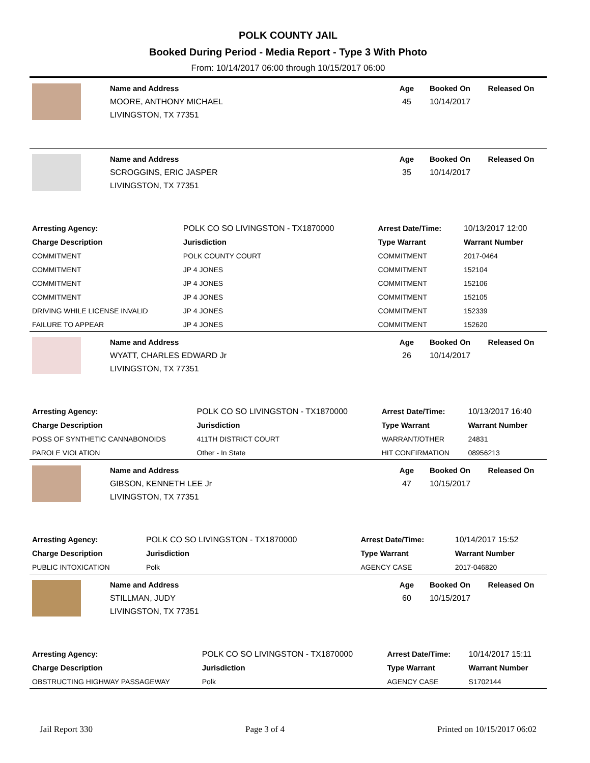POLK COUNTY JAIL
Booked During Period - Media Report - Type 3 With Photo
From: 10/14/2017 06:00 through 10/15/2017 06:00
Name and Address
MOORE, ANTHONY MICHAEL
LIVINGSTON, TX 77351
Age
45
Booked On
10/14/2017
Released On
Name and Address
SCROGGINS, ERIC JASPER
LIVINGSTON, TX 77351
Age
35
Booked On
10/14/2017
Released On
| Arresting Agency: | POLK CO SO LIVINGSTON - TX1870000 | | Arrest Date/Time: | 10/13/2017 12:00 |
| Charge Description | | Jurisdiction | Type Warrant | Warrant Number |
| COMMITMENT | | POLK COUNTY COURT | COMMITMENT | 2017-0464 |
| COMMITMENT | | JP 4 JONES | COMMITMENT | 152104 |
| COMMITMENT | | JP 4 JONES | COMMITMENT | 152106 |
| COMMITMENT | | JP 4 JONES | COMMITMENT | 152105 |
| DRIVING WHILE LICENSE INVALID | | JP 4 JONES | COMMITMENT | 152339 |
| FAILURE TO APPEAR | | JP 4 JONES | COMMITMENT | 152620 |
Name and Address
WYATT, CHARLES EDWARD Jr
LIVINGSTON, TX 77351
Age
26
Booked On
10/14/2017
Released On
| Arresting Agency: | POLK CO SO LIVINGSTON - TX1870000 | | Arrest Date/Time: | 10/13/2017 16:40 |
| Charge Description | | Jurisdiction | Type Warrant | Warrant Number |
| POSS OF SYNTHETIC CANNABONOIDS | | 411TH DISTRICT COURT | WARRANT/OTHER | 24831 |
| PAROLE VIOLATION | | Other - In State | HIT CONFIRMATION | 08956213 |
Name and Address
GIBSON, KENNETH LEE Jr
LIVINGSTON, TX 77351
Age
47
Booked On
10/15/2017
Released On
| Arresting Agency: | POLK CO SO LIVINGSTON - TX1870000 | | Arrest Date/Time: | 10/14/2017 15:52 |
| Charge Description | | Jurisdiction | Type Warrant | Warrant Number |
| PUBLIC INTOXICATION | | Polk | AGENCY CASE | 2017-046820 |
Name and Address
STILLMAN, JUDY
LIVINGSTON, TX 77351
Age
60
Booked On
10/15/2017
Released On
| Arresting Agency: | POLK CO SO LIVINGSTON - TX1870000 | | Arrest Date/Time: | 10/14/2017 15:11 |
| Charge Description | | Jurisdiction | Type Warrant | Warrant Number |
| OBSTRUCTING HIGHWAY PASSAGEWAY | | Polk | AGENCY CASE | S1702144 |
Jail Report 330 Page 3 of 4 Printed on 10/15/2017 06:02